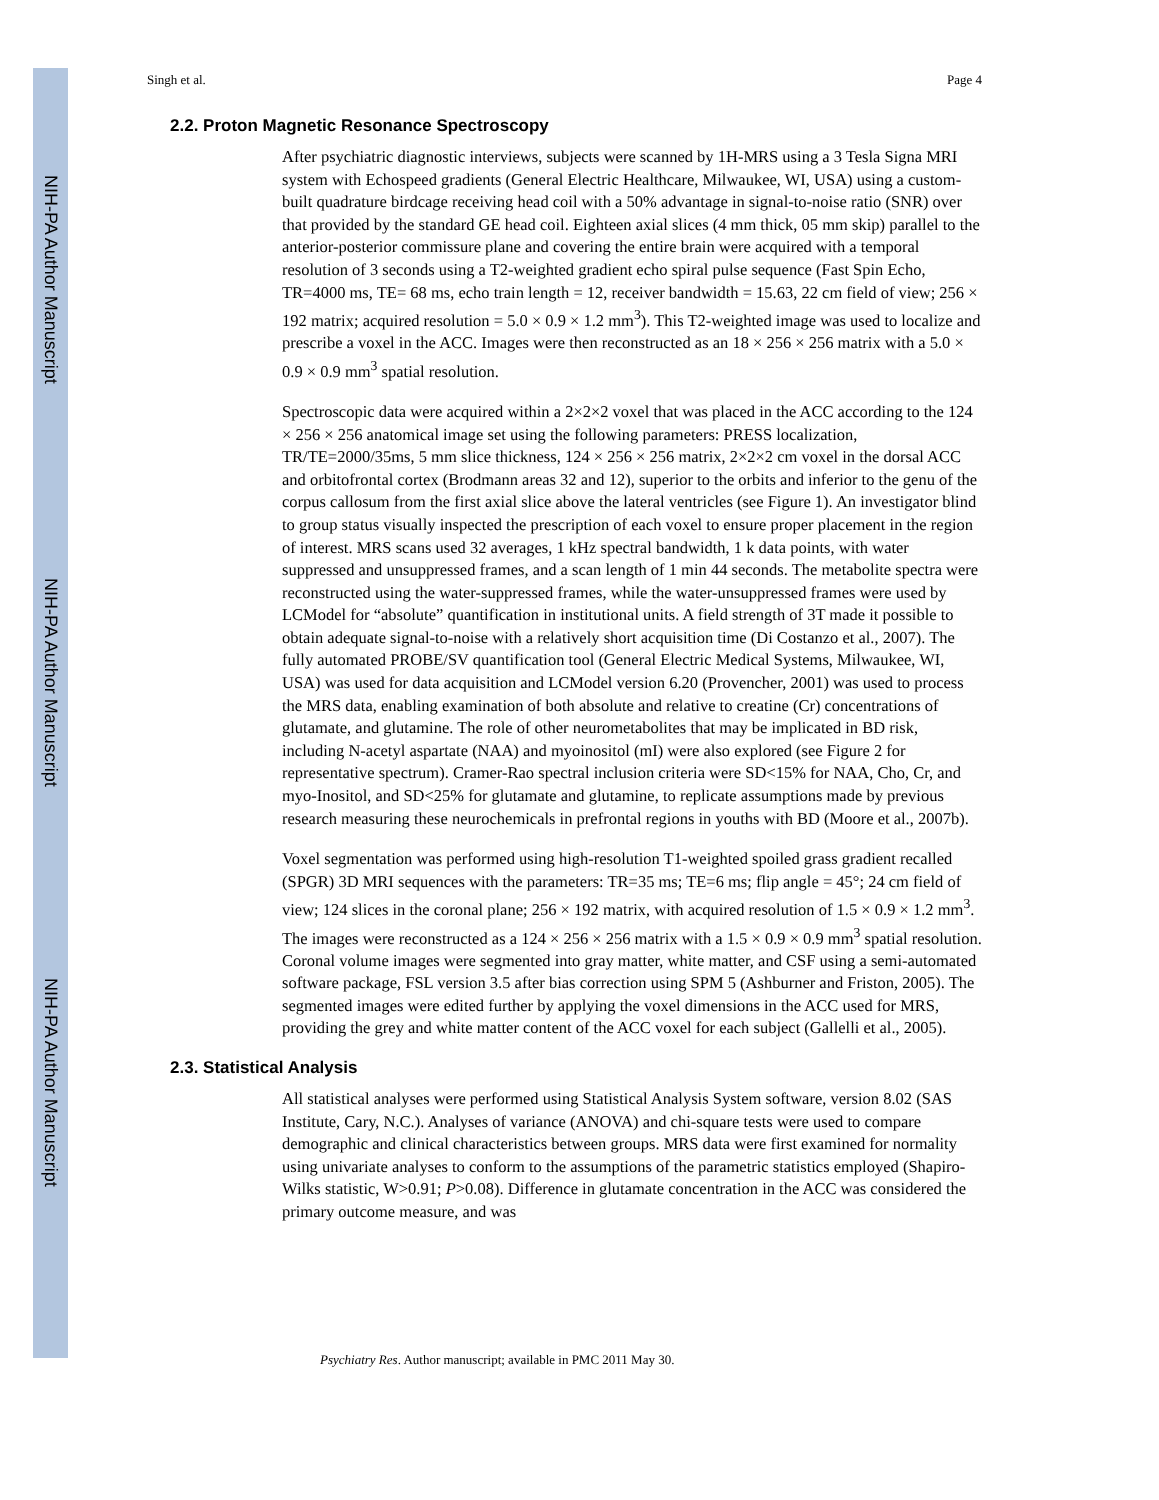NIH-PA Author Manuscript
NIH-PA Author Manuscript
NIH-PA Author Manuscript
Singh et al. Page 4
2.2. Proton Magnetic Resonance Spectroscopy
After psychiatric diagnostic interviews, subjects were scanned by 1H-MRS using a 3 Tesla Signa MRI system with Echospeed gradients (General Electric Healthcare, Milwaukee, WI, USA) using a custom-built quadrature birdcage receiving head coil with a 50% advantage in signal-to-noise ratio (SNR) over that provided by the standard GE head coil. Eighteen axial slices (4 mm thick, 05 mm skip) parallel to the anterior-posterior commissure plane and covering the entire brain were acquired with a temporal resolution of 3 seconds using a T2-weighted gradient echo spiral pulse sequence (Fast Spin Echo, TR=4000 ms, TE= 68 ms, echo train length = 12, receiver bandwidth = 15.63, 22 cm field of view; 256 × 192 matrix; acquired resolution = 5.0 × 0.9 × 1.2 mm<sup>3</sup>). This T2-weighted image was used to localize and prescribe a voxel in the ACC. Images were then reconstructed as an 18 × 256 × 256 matrix with a 5.0 × 0.9 × 0.9 mm<sup>3</sup> spatial resolution.
Spectroscopic data were acquired within a 2×2×2 voxel that was placed in the ACC according to the 124 × 256 × 256 anatomical image set using the following parameters: PRESS localization, TR/TE=2000/35ms, 5 mm slice thickness, 124 × 256 × 256 matrix, 2×2×2 cm voxel in the dorsal ACC and orbitofrontal cortex (Brodmann areas 32 and 12), superior to the orbits and inferior to the genu of the corpus callosum from the first axial slice above the lateral ventricles (see Figure 1). An investigator blind to group status visually inspected the prescription of each voxel to ensure proper placement in the region of interest. MRS scans used 32 averages, 1 kHz spectral bandwidth, 1 k data points, with water suppressed and unsuppressed frames, and a scan length of 1 min 44 seconds. The metabolite spectra were reconstructed using the water-suppressed frames, while the water-unsuppressed frames were used by LCModel for “absolute” quantification in institutional units. A field strength of 3T made it possible to obtain adequate signal-to-noise with a relatively short acquisition time (Di Costanzo et al., 2007). The fully automated PROBE/SV quantification tool (General Electric Medical Systems, Milwaukee, WI, USA) was used for data acquisition and LCModel version 6.20 (Provencher, 2001) was used to process the MRS data, enabling examination of both absolute and relative to creatine (Cr) concentrations of glutamate, and glutamine. The role of other neurometabolites that may be implicated in BD risk, including N-acetyl aspartate (NAA) and myoinositol (mI) were also explored (see Figure 2 for representative spectrum). Cramer-Rao spectral inclusion criteria were SD<15% for NAA, Cho, Cr, and myo-Inositol, and SD<25% for glutamate and glutamine, to replicate assumptions made by previous research measuring these neurochemicals in prefrontal regions in youths with BD (Moore et al., 2007b).
Voxel segmentation was performed using high-resolution T1-weighted spoiled grass gradient recalled (SPGR) 3D MRI sequences with the parameters: TR=35 ms; TE=6 ms; flip angle = 45°; 24 cm field of view; 124 slices in the coronal plane; 256 × 192 matrix, with acquired resolution of 1.5 × 0.9 × 1.2 mm<sup>3</sup>. The images were reconstructed as a 124 × 256 × 256 matrix with a 1.5 × 0.9 × 0.9 mm<sup>3</sup> spatial resolution. Coronal volume images were segmented into gray matter, white matter, and CSF using a semi-automated software package, FSL version 3.5 after bias correction using SPM 5 (Ashburner and Friston, 2005). The segmented images were edited further by applying the voxel dimensions in the ACC used for MRS, providing the grey and white matter content of the ACC voxel for each subject (Gallelli et al., 2005).
2.3. Statistical Analysis
All statistical analyses were performed using Statistical Analysis System software, version 8.02 (SAS Institute, Cary, N.C.). Analyses of variance (ANOVA) and chi-square tests were used to compare demographic and clinical characteristics between groups. MRS data were first examined for normality using univariate analyses to conform to the assumptions of the parametric statistics employed (Shapiro-Wilks statistic, W>0.91; P>0.08). Difference in glutamate concentration in the ACC was considered the primary outcome measure, and was
Psychiatry Res. Author manuscript; available in PMC 2011 May 30.